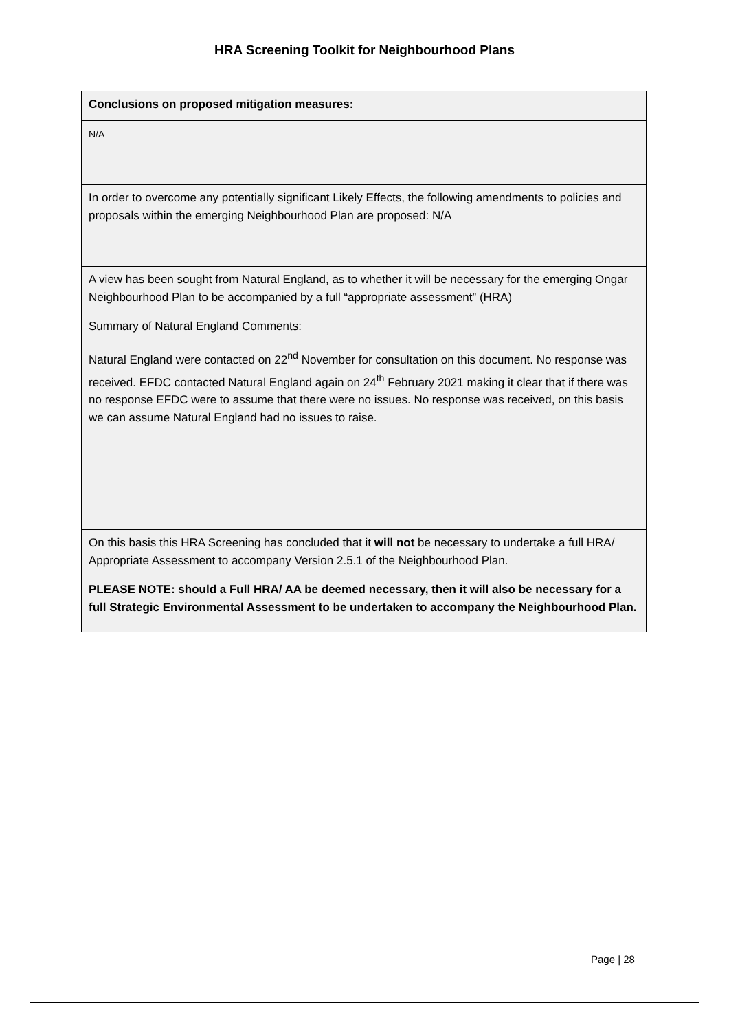HRA Screening Toolkit for Neighbourhood Plans
| Conclusions on proposed mitigation measures: |
| N/A |
| In order to overcome any potentially significant Likely Effects, the following amendments to policies and proposals within the emerging Neighbourhood Plan are proposed: N/A |
| A view has been sought from Natural England, as to whether it will be necessary for the emerging Ongar Neighbourhood Plan to be accompanied by a full “appropriate assessment” (HRA) Summary of Natural England Comments: Natural England were contacted on 22<sup>nd</sup> November for consultation on this document. No response was received. EFDC contacted Natural England again on 24<sup>th</sup> February 2021 making it clear that if there was no response EFDC were to assume that there were no issues. No response was received, on this basis we can assume Natural England had no issues to raise. |
| On this basis this HRA Screening has concluded that it will not be necessary to undertake a full HRA/ Appropriate Assessment to accompany Version 2.5.1 of the Neighbourhood Plan. PLEASE NOTE: should a Full HRA/ AA be deemed necessary, then it will also be necessary for a full Strategic Environmental Assessment to be undertaken to accompany the Neighbourhood Plan. |
Page | 28